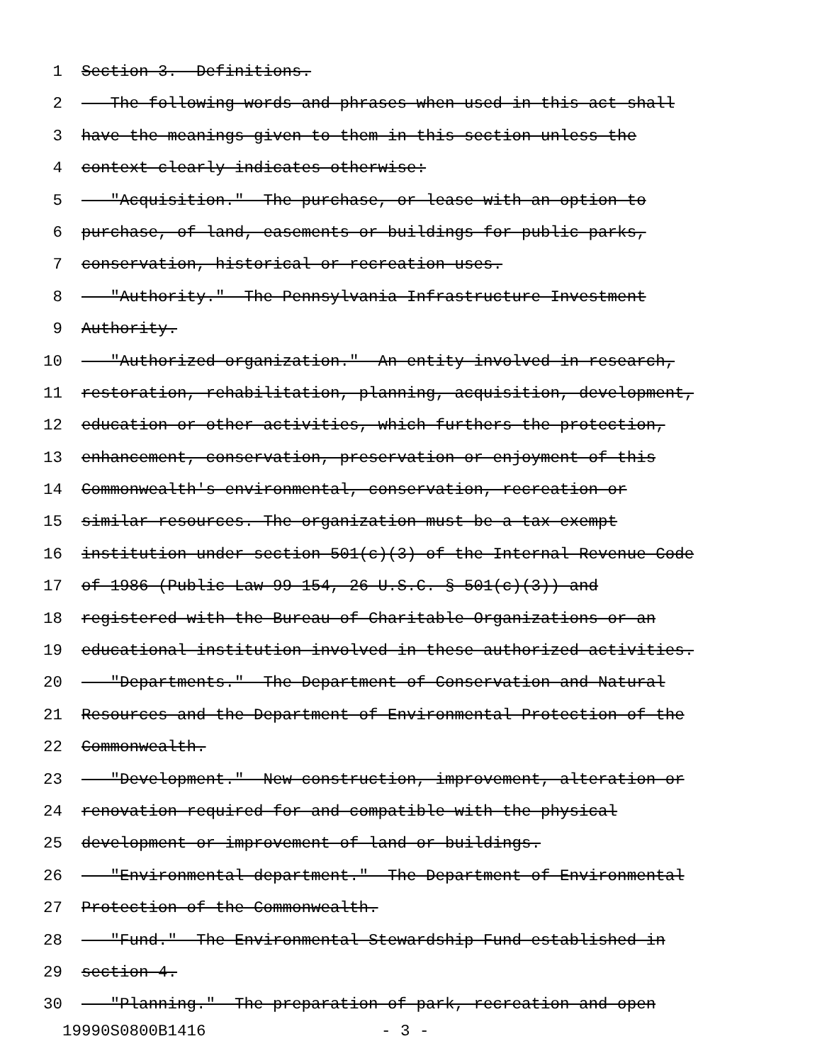1 Section 3. Definitions.
2 The following words and phrases when used in this act shall
3 have the meanings given to them in this section unless the
4 context clearly indicates otherwise:
5 "Acquisition." The purchase, or lease with an option to
6 purchase, of land, easements or buildings for public parks,
7 conservation, historical or recreation uses.
8 "Authority." The Pennsylvania Infrastructure Investment
9 Authority.
10 "Authorized organization." An entity involved in research,
11 restoration, rehabilitation, planning, acquisition, development,
12 education or other activities, which furthers the protection,
13 enhancement, conservation, preservation or enjoyment of this
14 Commonwealth's environmental, conservation, recreation or
15 similar resources. The organization must be a tax-exempt
16 institution under section 501(c)(3) of the Internal Revenue Code
17 of 1986 (Public Law 99-154, 26 U.S.C. § 501(c)(3)) and
18 registered with the Bureau of Charitable Organizations or an
19 educational institution involved in these authorized activities.
20 "Departments." The Department of Conservation and Natural
21 Resources and the Department of Environmental Protection of the
22 Commonwealth.
23 "Development." New construction, improvement, alteration or
24 renovation required for and compatible with the physical
25 development or improvement of land or buildings.
26 "Environmental department." The Department of Environmental
27 Protection of the Commonwealth.
28 "Fund." The Environmental Stewardship Fund established in
29 section 4.
30 "Planning." The preparation of park, recreation and open
19990S0800B1416 - 3 -